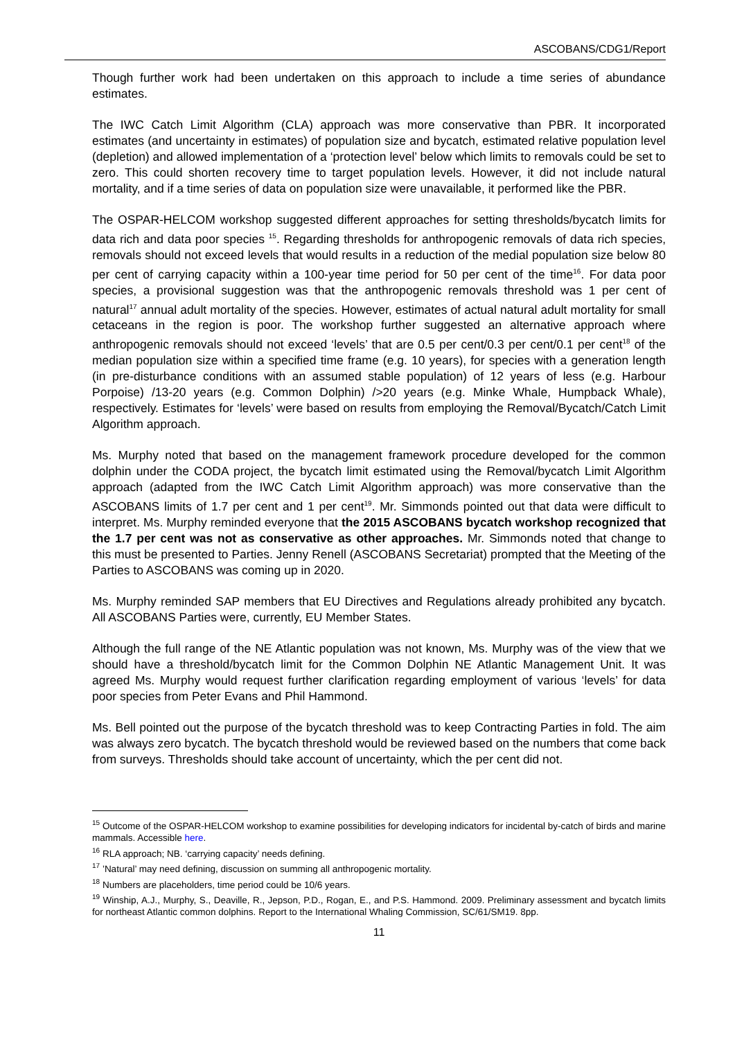ASCOBANS/CDG1/Report
Though further work had been undertaken on this approach to include a time series of abundance estimates.
The IWC Catch Limit Algorithm (CLA) approach was more conservative than PBR. It incorporated estimates (and uncertainty in estimates) of population size and bycatch, estimated relative population level (depletion) and allowed implementation of a ‘protection level’ below which limits to removals could be set to zero. This could shorten recovery time to target population levels. However, it did not include natural mortality, and if a time series of data on population size were unavailable, it performed like the PBR.
The OSPAR-HELCOM workshop suggested different approaches for setting thresholds/bycatch limits for data rich and data poor species <sup>15</sup>. Regarding thresholds for anthropogenic removals of data rich species, removals should not exceed levels that would results in a reduction of the medial population size below 80 per cent of carrying capacity within a 100-year time period for 50 per cent of the time<sup>16</sup>. For data poor species, a provisional suggestion was that the anthropogenic removals threshold was 1 per cent of natural<sup>17</sup> annual adult mortality of the species. However, estimates of actual natural adult mortality for small cetaceans in the region is poor. The workshop further suggested an alternative approach where anthropogenic removals should not exceed ‘levels’ that are 0.5 per cent/0.3 per cent/0.1 per cent<sup>18</sup> of the median population size within a specified time frame (e.g. 10 years), for species with a generation length (in pre-disturbance conditions with an assumed stable population) of 12 years of less (e.g. Harbour Porpoise) /13-20 years (e.g. Common Dolphin) />20 years (e.g. Minke Whale, Humpback Whale), respectively. Estimates for ‘levels’ were based on results from employing the Removal/Bycatch/Catch Limit Algorithm approach.
Ms. Murphy noted that based on the management framework procedure developed for the common dolphin under the CODA project, the bycatch limit estimated using the Removal/bycatch Limit Algorithm approach (adapted from the IWC Catch Limit Algorithm approach) was more conservative than the ASCOBANS limits of 1.7 per cent and 1 per cent<sup>19</sup>. Mr. Simmonds pointed out that data were difficult to interpret. Ms. Murphy reminded everyone that the 2015 ASCOBANS bycatch workshop recognized that the 1.7 per cent was not as conservative as other approaches. Mr. Simmonds noted that change to this must be presented to Parties. Jenny Renell (ASCOBANS Secretariat) prompted that the Meeting of the Parties to ASCOBANS was coming up in 2020.
Ms. Murphy reminded SAP members that EU Directives and Regulations already prohibited any bycatch. All ASCOBANS Parties were, currently, EU Member States.
Although the full range of the NE Atlantic population was not known, Ms. Murphy was of the view that we should have a threshold/bycatch limit for the Common Dolphin NE Atlantic Management Unit. It was agreed Ms. Murphy would request further clarification regarding employment of various ‘levels’ for data poor species from Peter Evans and Phil Hammond.
Ms. Bell pointed out the purpose of the bycatch threshold was to keep Contracting Parties in fold. The aim was always zero bycatch. The bycatch threshold would be reviewed based on the numbers that come back from surveys. Thresholds should take account of uncertainty, which the per cent did not.
<sup>15</sup> Outcome of the OSPAR-HELCOM workshop to examine possibilities for developing indicators for incidental by-catch of birds and marine mammals. Accessible here.
<sup>16</sup> RLA approach; NB. ‘carrying capacity’ needs defining.
<sup>17</sup> ’Natural’ may need defining, discussion on summing all anthropogenic mortality.
<sup>18</sup> Numbers are placeholders, time period could be 10/6 years.
<sup>19</sup> Winship, A.J., Murphy, S., Deaville, R., Jepson, P.D., Rogan, E., and P.S. Hammond. 2009. Preliminary assessment and bycatch limits for northeast Atlantic common dolphins. Report to the International Whaling Commission, SC/61/SM19. 8pp.
11